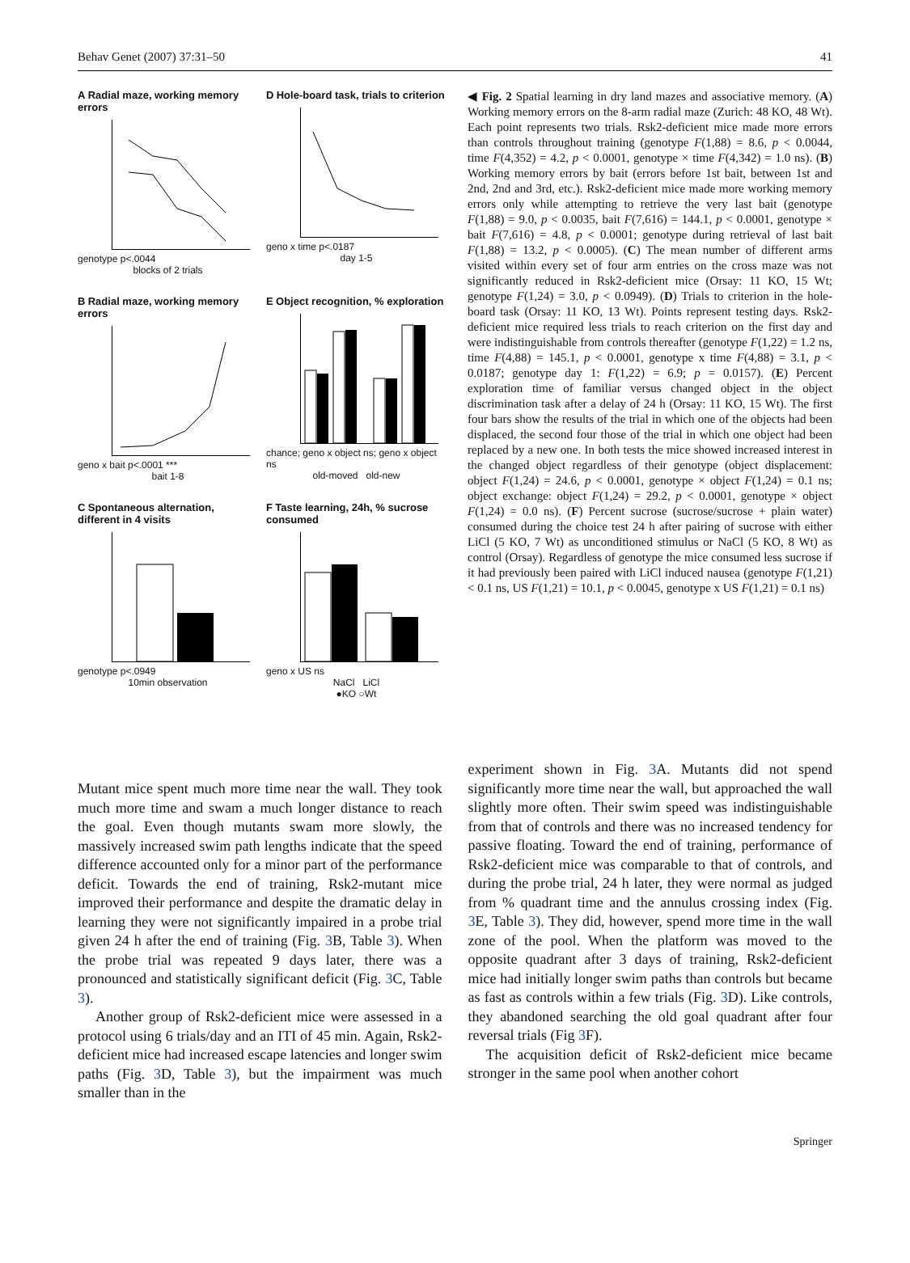Behav Genet (2007) 37:31–50 41
A Radial maze, working memory errors
genotype p<.0044
blocks of 2 trials
D Hole-board task, trials to criterion
geno x time p<.0187
day 1-5
B Radial maze, working memory errors
geno x bait p<.0001 ***
bait 1-8
E Object recognition, % exploration
chance; geno x object ns; geno x object ns
old-moved old-new
C Spontaneous alternation, different in 4 visits
genotype p<.0949
10min observation
F Taste learning, 24h, % sucrose consumed
geno x US ns
NaCl LiCl
●KO ○Wt
◀ Fig. 2 Spatial learning in dry land mazes and associative memory. (A) Working memory errors on the 8-arm radial maze (Zurich: 48 KO, 48 Wt). Each point represents two trials. Rsk2-deficient mice made more errors than controls throughout training (genotype F(1,88) = 8.6, p < 0.0044, time F(4,352) = 4.2, p < 0.0001, genotype × time F(4,342) = 1.0 ns). (B) Working memory errors by bait (errors before 1st bait, between 1st and 2nd, 2nd and 3rd, etc.). Rsk2-deficient mice made more working memory errors only while attempting to retrieve the very last bait (genotype F(1,88) = 9.0, p < 0.0035, bait F(7,616) = 144.1, p < 0.0001, genotype × bait F(7,616) = 4.8, p < 0.0001; genotype during retrieval of last bait F(1,88) = 13.2, p < 0.0005). (C) The mean number of different arms visited within every set of four arm entries on the cross maze was not significantly reduced in Rsk2-deficient mice (Orsay: 11 KO, 15 Wt; genotype F(1,24) = 3.0, p < 0.0949). (D) Trials to criterion in the hole-board task (Orsay: 11 KO, 13 Wt). Points represent testing days. Rsk2-deficient mice required less trials to reach criterion on the first day and were indistinguishable from controls thereafter (genotype F(1,22) = 1.2 ns, time F(4,88) = 145.1, p < 0.0001, genotype x time F(4,88) = 3.1, p < 0.0187; genotype day 1: F(1,22) = 6.9; p = 0.0157). (E) Percent exploration time of familiar versus changed object in the object discrimination task after a delay of 24 h (Orsay: 11 KO, 15 Wt). The first four bars show the results of the trial in which one of the objects had been displaced, the second four those of the trial in which one object had been replaced by a new one. In both tests the mice showed increased interest in the changed object regardless of their genotype (object displacement: object F(1,24) = 24.6, p < 0.0001, genotype × object F(1,24) = 0.1 ns; object exchange: object F(1,24) = 29.2, p < 0.0001, genotype × object F(1,24) = 0.0 ns). (F) Percent sucrose (sucrose/sucrose + plain water) consumed during the choice test 24 h after pairing of sucrose with either LiCl (5 KO, 7 Wt) as unconditioned stimulus or NaCl (5 KO, 8 Wt) as control (Orsay). Regardless of genotype the mice consumed less sucrose if it had previously been paired with LiCl induced nausea (genotype F(1,21) < 0.1 ns, US F(1,21) = 10.1, p < 0.0045, genotype x US F(1,21) = 0.1 ns)
Mutant mice spent much more time near the wall. They took much more time and swam a much longer distance to reach the goal. Even though mutants swam more slowly, the massively increased swim path lengths indicate that the speed difference accounted only for a minor part of the performance deficit. Towards the end of training, Rsk2-mutant mice improved their performance and despite the dramatic delay in learning they were not significantly impaired in a probe trial given 24 h after the end of training (Fig. 3 B, Table 3). When the probe trial was repeated 9 days later, there was a pronounced and statistically significant deficit (Fig. 3 C, Table 3).
Another group of Rsk2-deficient mice were assessed in a protocol using 6 trials/day and an ITI of 45 min. Again, Rsk2-deficient mice had increased escape latencies and longer swim paths (Fig. 3 D, Table 3), but the impairment was much smaller than in the
experiment shown in Fig. 3 A. Mutants did not spend significantly more time near the wall, but approached the wall slightly more often. Their swim speed was indistinguishable from that of controls and there was no increased tendency for passive floating. Toward the end of training, performance of Rsk2-deficient mice was comparable to that of controls, and during the probe trial, 24 h later, they were normal as judged from % quadrant time and the annulus crossing index (Fig. 3 E, Table 3). They did, however, spend more time in the wall zone of the pool. When the platform was moved to the opposite quadrant after 3 days of training, Rsk2-deficient mice had initially longer swim paths than controls but became as fast as controls within a few trials (Fig. 3 D). Like controls, they abandoned searching the old goal quadrant after four reversal trials (Fig 3 F).
The acquisition deficit of Rsk2-deficient mice became stronger in the same pool when another cohort
Springer